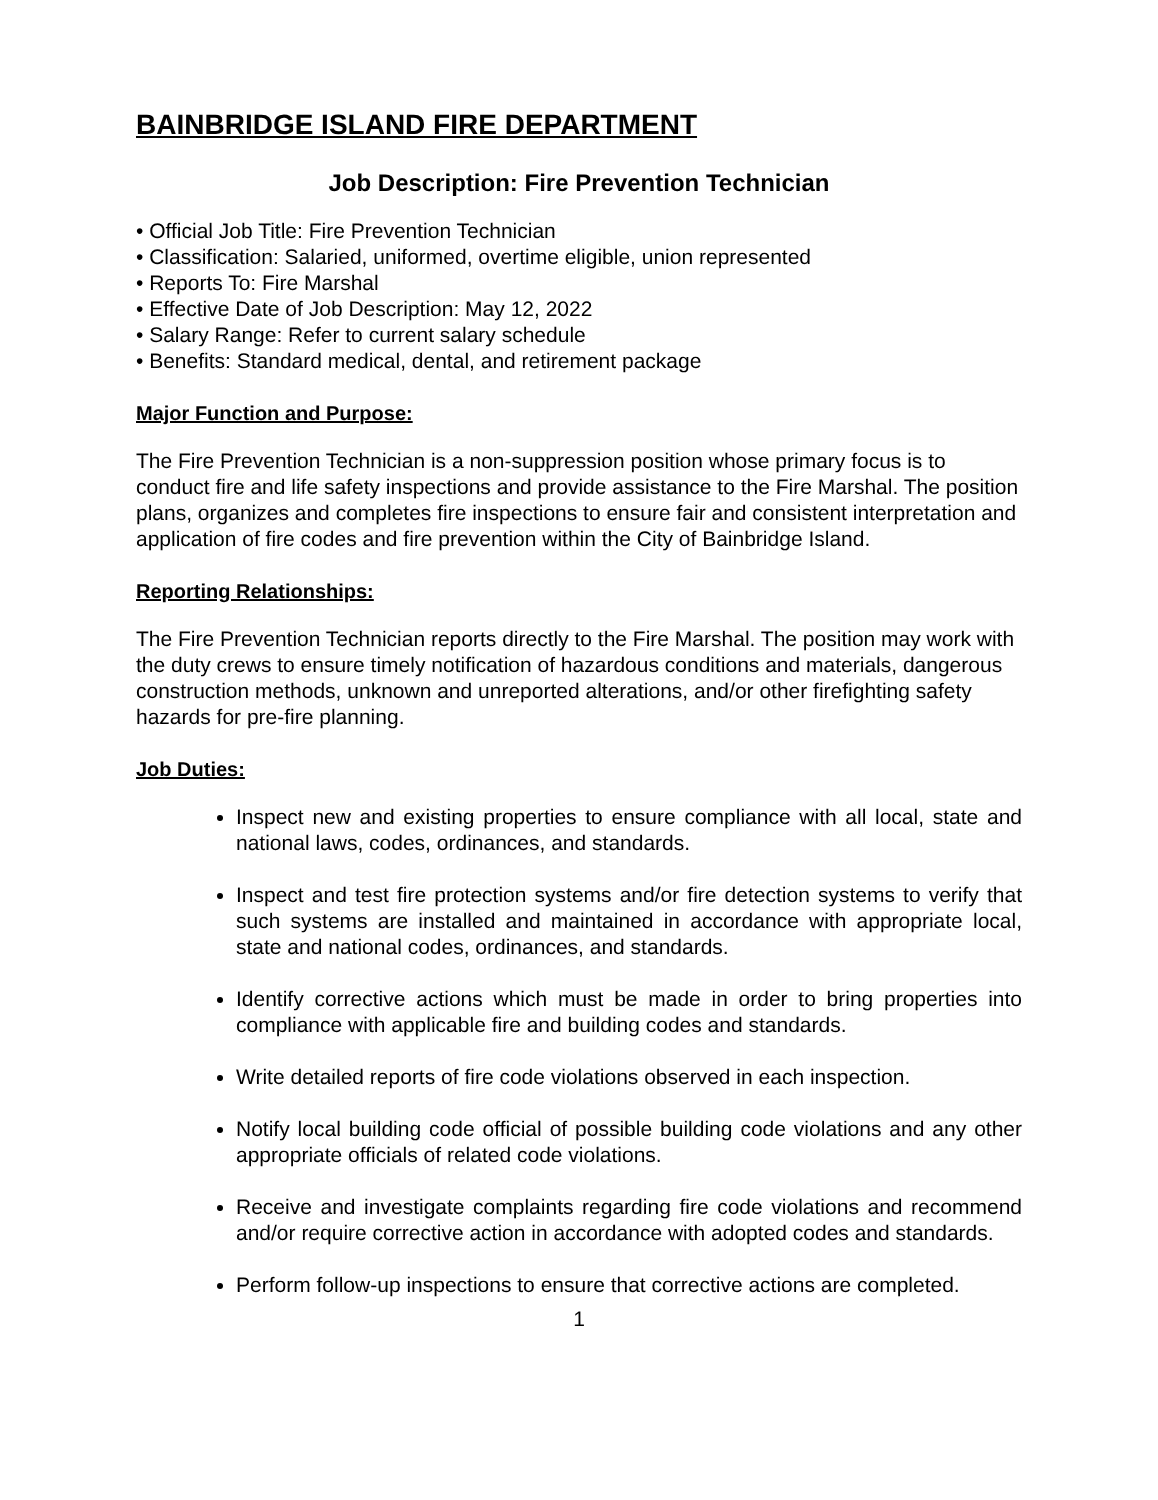BAINBRIDGE ISLAND FIRE DEPARTMENT
Job Description: Fire Prevention Technician
• Official Job Title: Fire Prevention Technician
• Classification: Salaried, uniformed, overtime eligible, union represented
• Reports To: Fire Marshal
• Effective Date of Job Description: May 12, 2022
• Salary Range: Refer to current salary schedule
• Benefits: Standard medical, dental, and retirement package
Major Function and Purpose:
The Fire Prevention Technician is a non-suppression position whose primary focus is to conduct fire and life safety inspections and provide assistance to the Fire Marshal. The position plans, organizes and completes fire inspections to ensure fair and consistent interpretation and application of fire codes and fire prevention within the City of Bainbridge Island.
Reporting Relationships:
The Fire Prevention Technician reports directly to the Fire Marshal. The position may work with the duty crews to ensure timely notification of hazardous conditions and materials, dangerous construction methods, unknown and unreported alterations, and/or other firefighting safety hazards for pre-fire planning.
Job Duties:
Inspect new and existing properties to ensure compliance with all local, state and national laws, codes, ordinances, and standards.
Inspect and test fire protection systems and/or fire detection systems to verify that such systems are installed and maintained in accordance with appropriate local, state and national codes, ordinances, and standards.
Identify corrective actions which must be made in order to bring properties into compliance with applicable fire and building codes and standards.
Write detailed reports of fire code violations observed in each inspection.
Notify local building code official of possible building code violations and any other appropriate officials of related code violations.
Receive and investigate complaints regarding fire code violations and recommend and/or require corrective action in accordance with adopted codes and standards.
Perform follow-up inspections to ensure that corrective actions are completed.
1